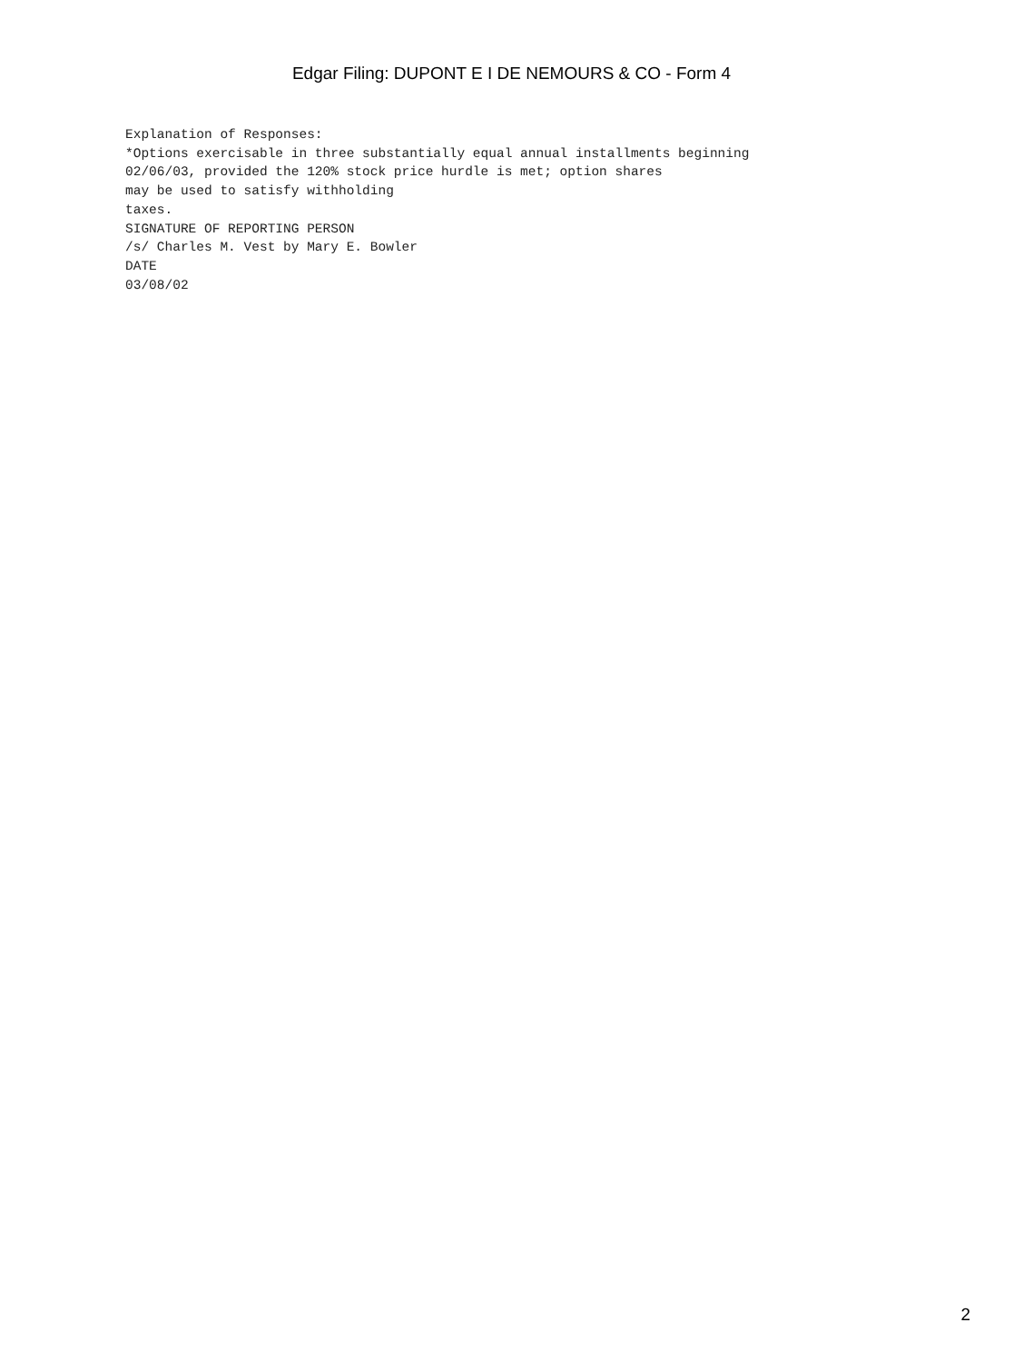Edgar Filing: DUPONT E I DE NEMOURS & CO - Form 4
Explanation of Responses:
*Options exercisable in three substantially equal annual installments beginning
02/06/03, provided the 120% stock price hurdle is met; option shares
may be used to satisfy withholding
taxes.
SIGNATURE OF REPORTING PERSON
/s/ Charles M. Vest by Mary E. Bowler
DATE
03/08/02
2